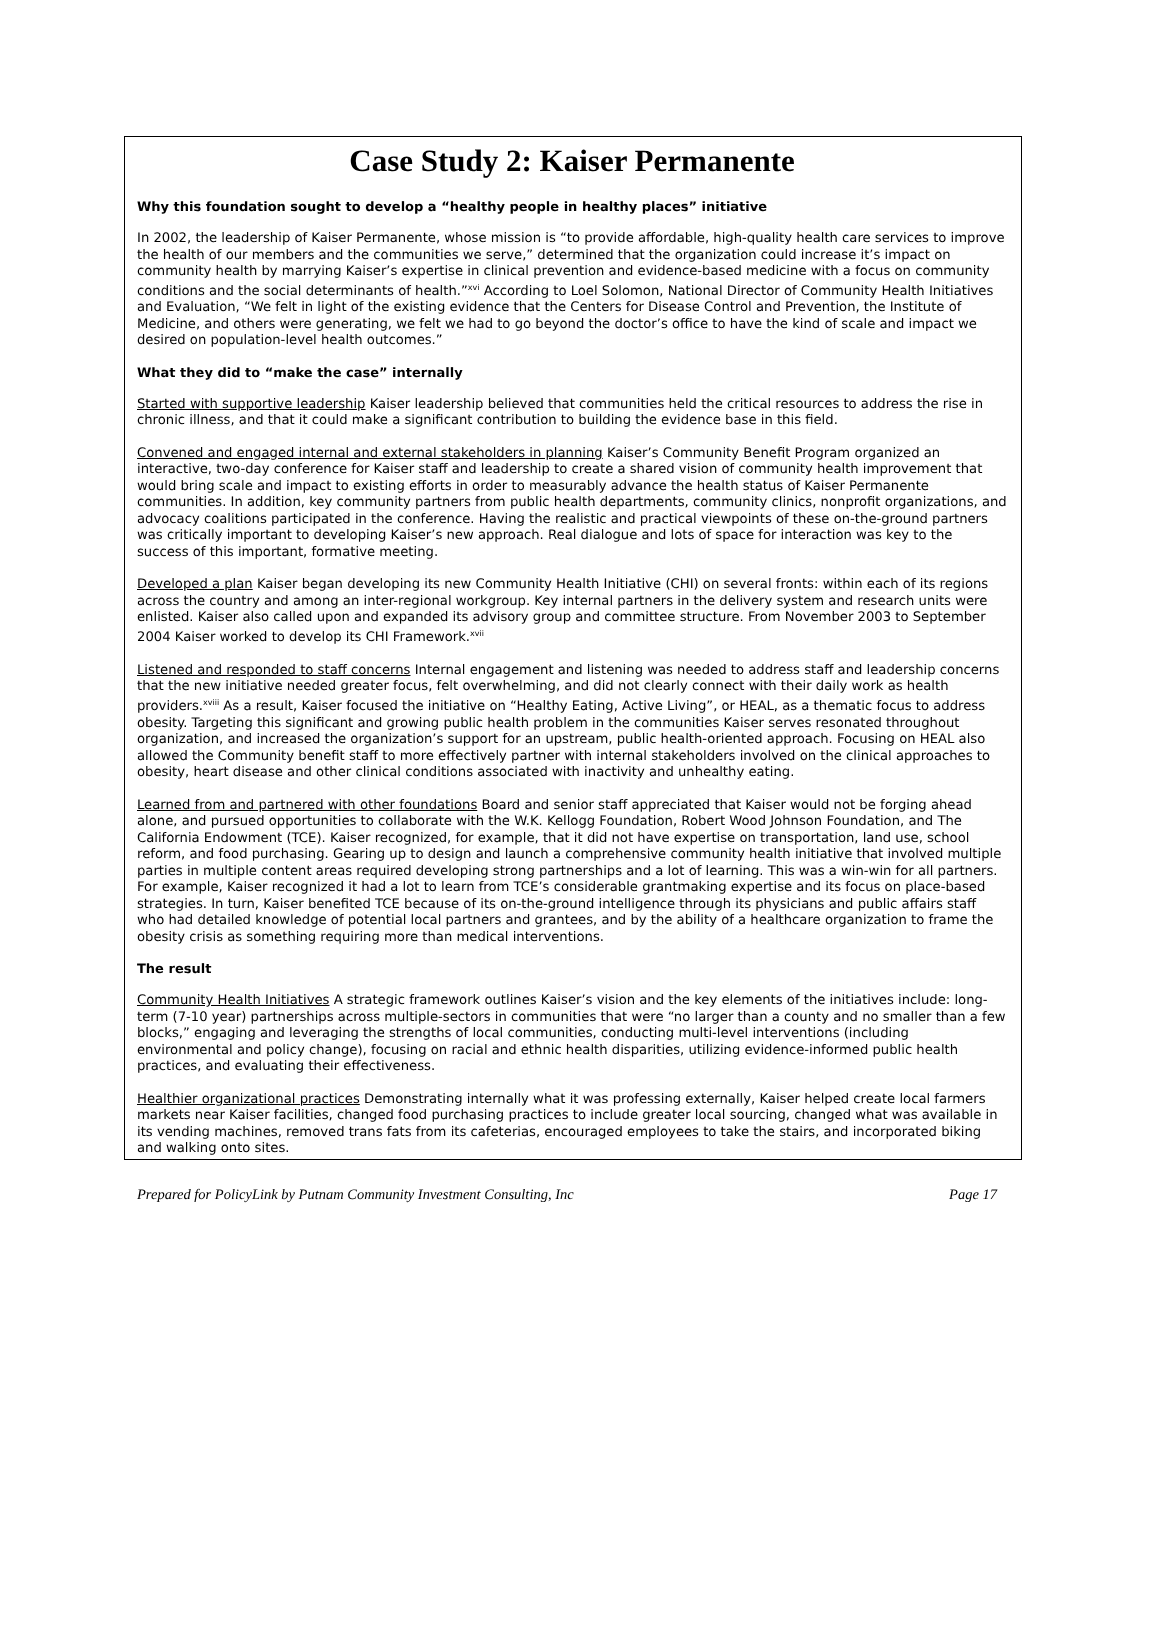Case Study 2: Kaiser Permanente
Why this foundation sought to develop a “healthy people in healthy places” initiative
In 2002, the leadership of Kaiser Permanente, whose mission is “to provide affordable, high-quality health care services to improve the health of our members and the communities we serve,” determined that the organization could increase it’s impact on community health by marrying Kaiser’s expertise in clinical prevention and evidence-based medicine with a focus on community conditions and the social determinants of health.”<sup>xvi</sup> According to Loel Solomon, National Director of Community Health Initiatives and Evaluation, “We felt in light of the existing evidence that the Centers for Disease Control and Prevention, the Institute of Medicine, and others were generating, we felt we had to go beyond the doctor’s office to have the kind of scale and impact we desired on population-level health outcomes.”
What they did to “make the case” internally
Started with supportive leadership Kaiser leadership believed that communities held the critical resources to address the rise in chronic illness, and that it could make a significant contribution to building the evidence base in this field.
Convened and engaged internal and external stakeholders in planning Kaiser’s Community Benefit Program organized an interactive, two-day conference for Kaiser staff and leadership to create a shared vision of community health improvement that would bring scale and impact to existing efforts in order to measurably advance the health status of Kaiser Permanente communities. In addition, key community partners from public health departments, community clinics, nonprofit organizations, and advocacy coalitions participated in the conference. Having the realistic and practical viewpoints of these on-the-ground partners was critically important to developing Kaiser’s new approach. Real dialogue and lots of space for interaction was key to the success of this important, formative meeting.
Developed a plan Kaiser began developing its new Community Health Initiative (CHI) on several fronts: within each of its regions across the country and among an inter-regional workgroup. Key internal partners in the delivery system and research units were enlisted. Kaiser also called upon and expanded its advisory group and committee structure. From November 2003 to September 2004 Kaiser worked to develop its CHI Framework.<sup>xvii</sup>
Listened and responded to staff concerns Internal engagement and listening was needed to address staff and leadership concerns that the new initiative needed greater focus, felt overwhelming, and did not clearly connect with their daily work as health providers.<sup>xviii</sup> As a result, Kaiser focused the initiative on “Healthy Eating, Active Living”, or HEAL, as a thematic focus to address obesity. Targeting this significant and growing public health problem in the communities Kaiser serves resonated throughout organization, and increased the organization’s support for an upstream, public health-oriented approach. Focusing on HEAL also allowed the Community benefit staff to more effectively partner with internal stakeholders involved on the clinical approaches to obesity, heart disease and other clinical conditions associated with inactivity and unhealthy eating.
Learned from and partnered with other foundations Board and senior staff appreciated that Kaiser would not be forging ahead alone, and pursued opportunities to collaborate with the W.K. Kellogg Foundation, Robert Wood Johnson Foundation, and The California Endowment (TCE). Kaiser recognized, for example, that it did not have expertise on transportation, land use, school reform, and food purchasing. Gearing up to design and launch a comprehensive community health initiative that involved multiple parties in multiple content areas required developing strong partnerships and a lot of learning. This was a win-win for all partners. For example, Kaiser recognized it had a lot to learn from TCE’s considerable grantmaking expertise and its focus on place-based strategies. In turn, Kaiser benefited TCE because of its on-the-ground intelligence through its physicians and public affairs staff who had detailed knowledge of potential local partners and grantees, and by the ability of a healthcare organization to frame the obesity crisis as something requiring more than medical interventions.
The result
Community Health Initiatives A strategic framework outlines Kaiser’s vision and the key elements of the initiatives include: long-term (7-10 year) partnerships across multiple-sectors in communities that were “no larger than a county and no smaller than a few blocks,” engaging and leveraging the strengths of local communities, conducting multi-level interventions (including environmental and policy change), focusing on racial and ethnic health disparities, utilizing evidence-informed public health practices, and evaluating their effectiveness.
Healthier organizational practices Demonstrating internally what it was professing externally, Kaiser helped create local farmers markets near Kaiser facilities, changed food purchasing practices to include greater local sourcing, changed what was available in its vending machines, removed trans fats from its cafeterias, encouraged employees to take the stairs, and incorporated biking and walking onto sites.
Prepared for PolicyLink by Putnam Community Investment Consulting, Inc Page 17